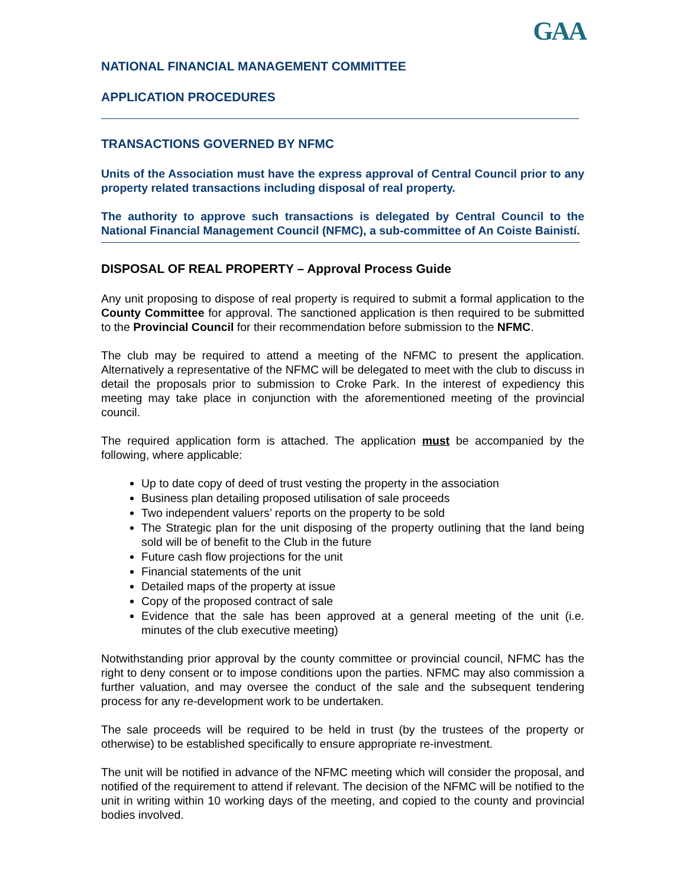GAA
NATIONAL FINANCIAL MANAGEMENT COMMITTEE
APPLICATION PROCEDURES
TRANSACTIONS GOVERNED BY NFMC
Units of the Association must have the express approval of Central Council prior to any property related transactions including disposal of real property.
The authority to approve such transactions is delegated by Central Council to the National Financial Management Council (NFMC), a sub-committee of An Coiste Bainistí.
DISPOSAL OF REAL PROPERTY – Approval Process Guide
Any unit proposing to dispose of real property is required to submit a formal application to the County Committee for approval. The sanctioned application is then required to be submitted to the Provincial Council for their recommendation before submission to the NFMC.
The club may be required to attend a meeting of the NFMC to present the application. Alternatively a representative of the NFMC will be delegated to meet with the club to discuss in detail the proposals prior to submission to Croke Park. In the interest of expediency this meeting may take place in conjunction with the aforementioned meeting of the provincial council.
The required application form is attached. The application must be accompanied by the following, where applicable:
Up to date copy of deed of trust vesting the property in the association
Business plan detailing proposed utilisation of sale proceeds
Two independent valuers’ reports on the property to be sold
The Strategic plan for the unit disposing of the property outlining that the land being sold will be of benefit to the Club in the future
Future cash flow projections for the unit
Financial statements of the unit
Detailed maps of the property at issue
Copy of the proposed contract of sale
Evidence that the sale has been approved at a general meeting of the unit (i.e. minutes of the club executive meeting)
Notwithstanding prior approval by the county committee or provincial council, NFMC has the right to deny consent or to impose conditions upon the parties. NFMC may also commission a further valuation, and may oversee the conduct of the sale and the subsequent tendering process for any re-development work to be undertaken.
The sale proceeds will be required to be held in trust (by the trustees of the property or otherwise) to be established specifically to ensure appropriate re-investment.
The unit will be notified in advance of the NFMC meeting which will consider the proposal, and notified of the requirement to attend if relevant. The decision of the NFMC will be notified to the unit in writing within 10 working days of the meeting, and copied to the county and provincial bodies involved.